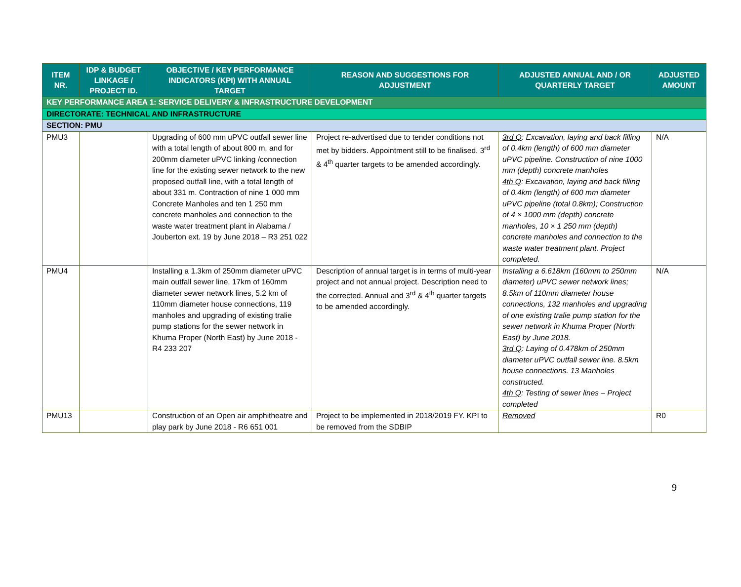| ITEM NR. | IDP & BUDGET LINKAGE / PROJECT ID. | OBJECTIVE / KEY PERFORMANCE INDICATORS (KPI) WITH ANNUAL TARGET | REASON AND SUGGESTIONS FOR ADJUSTMENT | ADJUSTED ANNUAL AND / OR QUARTERLY TARGET | ADJUSTED AMOUNT |
| --- | --- | --- | --- | --- | --- |
| KEY PERFORMANCE AREA 1: SERVICE DELIVERY & INFRASTRUCTURE DEVELOPMENT | | | | | |
| DIRECTORATE: TECHNICAL AND INFRASTRUCTURE | | | | | |
| SECTION: PMU | | | | | |
| PMU3 | | Upgrading of 600 mm uPVC outfall sewer line with a total length of about 800 m, and for 200mm diameter uPVC linking /connection line for the existing sewer network to the new proposed outfall line, with a total length of about 331 m. Contraction of nine 1 000 mm Concrete Manholes and ten 1 250 mm concrete manholes and connection to the waste water treatment plant in Alabama / Jouberton ext. 19 by June 2018 – R3 251 022 | Project re-advertised due to tender conditions not met by bidders. Appointment still to be finalised. 3<sup>rd</sup> & 4<sup>th</sup> quarter targets to be amended accordingly. | 3rd Q : Excavation, laying and back filling of 0.4km (length) of 600 mm diameter uPVC pipeline. Construction of nine 1000 mm (depth) concrete manholes 4th Q : Excavation, laying and back filling of 0.4km (length) of 600 mm diameter uPVC pipeline (total 0.8km); Construction of 4 × 1000 mm (depth) concrete manholes, 10 × 1 250 mm (depth) concrete manholes and connection to the waste water treatment plant. Project completed. | N/A |
| PMU4 | | Installing a 1.3km of 250mm diameter uPVC main outfall sewer line, 17km of 160mm diameter sewer network lines, 5.2 km of 110mm diameter house connections, 119 manholes and upgrading of existing tralie pump stations for the sewer network in Khuma Proper (North East) by June 2018 - R4 233 207 | Description of annual target is in terms of multi-year project and not annual project. Description need to the corrected. Annual and 3<sup>rd</sup> & 4<sup>th</sup> quarter targets to be amended accordingly. | Installing a 6.618km (160mm to 250mm diameter) uPVC sewer network lines; 8.5km of 110mm diameter house connections, 132 manholes and upgrading of one existing tralie pump station for the sewer network in Khuma Proper (North East) by June 2018. 3rd Q : Laying of 0.478km of 250mm diameter uPVC outfall sewer line. 8.5km house connections. 13 Manholes constructed. 4th Q : Testing of sewer lines – Project completed | N/A |
| PMU13 | | Construction of an Open air amphitheatre and play park by June 2018 - R6 651 001 | Project to be implemented in 2018/2019 FY. KPI to be removed from the SDBIP | Removed | R0 |
9